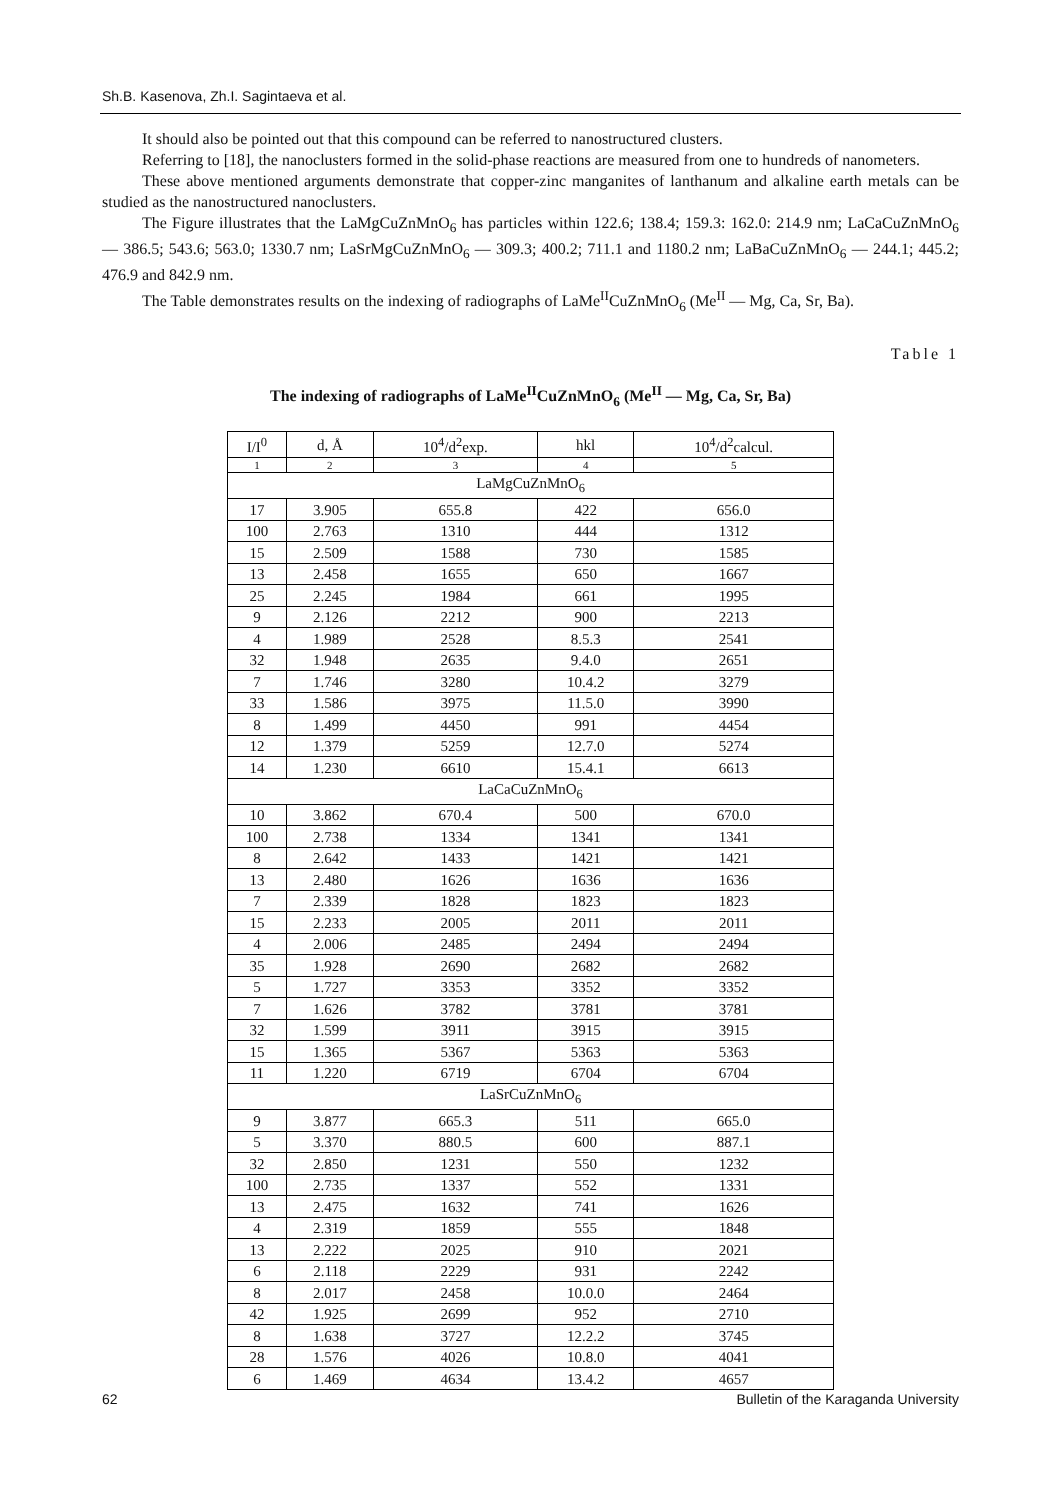Sh.B. Kasenova, Zh.I. Sagintaeva et al.
It should also be pointed out that this compound can be referred to nanostructured clusters.
Referring to [18], the nanoclusters formed in the solid-phase reactions are measured from one to hundreds of nanometers.
These above mentioned arguments demonstrate that copper-zinc manganites of lanthanum and alkaline earth metals can be studied as the nanostructured nanoclusters.
The Figure illustrates that the LaMgCuZnMnO<sub>6</sub> has particles within 122.6; 138.4; 159.3: 162.0: 214.9 nm; LaCaCuZnMnO<sub>6</sub> — 386.5; 543.6; 563.0; 1330.7 nm; LaSrMgCuZnMnO<sub>6</sub> — 309.3; 400.2; 711.1 and 1180.2 nm; LaBaCuZnMnO<sub>6</sub> — 244.1; 445.2; 476.9 and 842.9 nm.
The Table demonstrates results on the indexing of radiographs of LaMe<sup>II</sup>CuZnMnO<sub>6</sub> (Me<sup>II</sup> — Mg, Ca, Sr, Ba).
Table 1
The indexing of radiographs of LaMe<sup>II</sup>CuZnMnO<sub>6</sub> (Me<sup>II</sup> — Mg, Ca, Sr, Ba)
| I/I<sup>0</sup> | d, Å | 10<sup>4</sup>/d<sup>2</sup>exp. | hkl | 10<sup>4</sup>/d<sup>2</sup>calcul. |
| --- | --- | --- | --- | --- |
| 1 | 2 | 3 | 4 | 5 |
| LaMgCuZnMnO<sub>6</sub> | | | | |
| 17 | 3.905 | 655.8 | 422 | 656.0 |
| 100 | 2.763 | 1310 | 444 | 1312 |
| 15 | 2.509 | 1588 | 730 | 1585 |
| 13 | 2.458 | 1655 | 650 | 1667 |
| 25 | 2.245 | 1984 | 661 | 1995 |
| 9 | 2.126 | 2212 | 900 | 2213 |
| 4 | 1.989 | 2528 | 8.5.3 | 2541 |
| 32 | 1.948 | 2635 | 9.4.0 | 2651 |
| 7 | 1.746 | 3280 | 10.4.2 | 3279 |
| 33 | 1.586 | 3975 | 11.5.0 | 3990 |
| 8 | 1.499 | 4450 | 991 | 4454 |
| 12 | 1.379 | 5259 | 12.7.0 | 5274 |
| 14 | 1.230 | 6610 | 15.4.1 | 6613 |
| LaCaCuZnMnO<sub>6</sub> | | | | |
| 10 | 3.862 | 670.4 | 500 | 670.0 |
| 100 | 2.738 | 1334 | 1341 | 1341 |
| 8 | 2.642 | 1433 | 1421 | 1421 |
| 13 | 2.480 | 1626 | 1636 | 1636 |
| 7 | 2.339 | 1828 | 1823 | 1823 |
| 15 | 2.233 | 2005 | 2011 | 2011 |
| 4 | 2.006 | 2485 | 2494 | 2494 |
| 35 | 1.928 | 2690 | 2682 | 2682 |
| 5 | 1.727 | 3353 | 3352 | 3352 |
| 7 | 1.626 | 3782 | 3781 | 3781 |
| 32 | 1.599 | 3911 | 3915 | 3915 |
| 15 | 1.365 | 5367 | 5363 | 5363 |
| 11 | 1.220 | 6719 | 6704 | 6704 |
| LaSrCuZnMnO<sub>6</sub> | | | | |
| 9 | 3.877 | 665.3 | 511 | 665.0 |
| 5 | 3.370 | 880.5 | 600 | 887.1 |
| 32 | 2.850 | 1231 | 550 | 1232 |
| 100 | 2.735 | 1337 | 552 | 1331 |
| 13 | 2.475 | 1632 | 741 | 1626 |
| 4 | 2.319 | 1859 | 555 | 1848 |
| 13 | 2.222 | 2025 | 910 | 2021 |
| 6 | 2.118 | 2229 | 931 | 2242 |
| 8 | 2.017 | 2458 | 10.0.0 | 2464 |
| 42 | 1.925 | 2699 | 952 | 2710 |
| 8 | 1.638 | 3727 | 12.2.2 | 3745 |
| 28 | 1.576 | 4026 | 10.8.0 | 4041 |
| 6 | 1.469 | 4634 | 13.4.2 | 4657 |
62
Bulletin of the Karaganda University